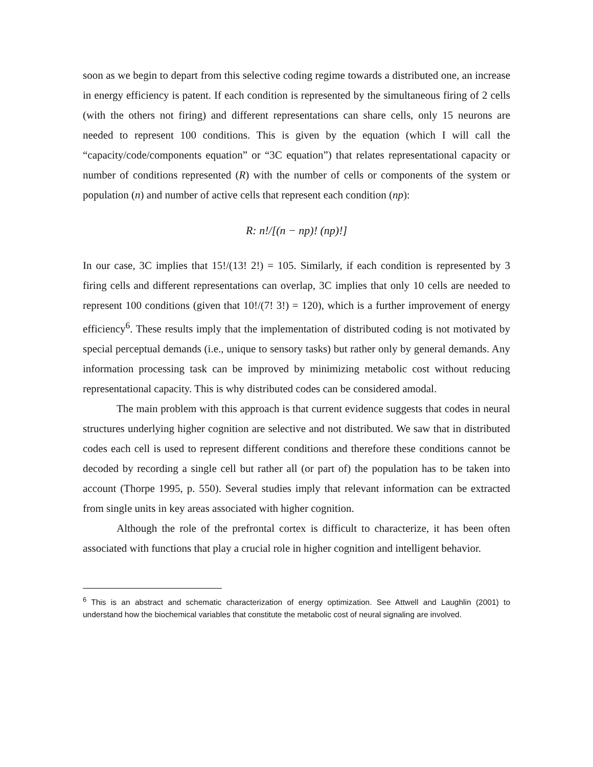soon as we begin to depart from this selective coding regime towards a distributed one, an increase in energy efficiency is patent. If each condition is represented by the simultaneous firing of 2 cells (with the others not firing) and different representations can share cells, only 15 neurons are needed to represent 100 conditions. This is given by the equation (which I will call the “capacity/code/components equation” or “3C equation”) that relates representational capacity or number of conditions represented (R) with the number of cells or components of the system or population (n) and number of active cells that represent each condition (np):
R: n!/[(n − np)! (np)!]
In our case, 3C implies that 15!/(13! 2!) = 105. Similarly, if each condition is represented by 3 firing cells and different representations can overlap, 3C implies that only 10 cells are needed to represent 100 conditions (given that 10!/(7! 3!) = 120), which is a further improvement of energy efficiency<sup>6</sup>. These results imply that the implementation of distributed coding is not motivated by special perceptual demands (i.e., unique to sensory tasks) but rather only by general demands. Any information processing task can be improved by minimizing metabolic cost without reducing representational capacity. This is why distributed codes can be considered amodal.
The main problem with this approach is that current evidence suggests that codes in neural structures underlying higher cognition are selective and not distributed. We saw that in distributed codes each cell is used to represent different conditions and therefore these conditions cannot be decoded by recording a single cell but rather all (or part of) the population has to be taken into account (Thorpe 1995, p. 550). Several studies imply that relevant information can be extracted from single units in key areas associated with higher cognition.
Although the role of the prefrontal cortex is difficult to characterize, it has been often associated with functions that play a crucial role in higher cognition and intelligent behavior.
<sup>6</sup> This is an abstract and schematic characterization of energy optimization. See Attwell and Laughlin (2001) to understand how the biochemical variables that constitute the metabolic cost of neural signaling are involved.